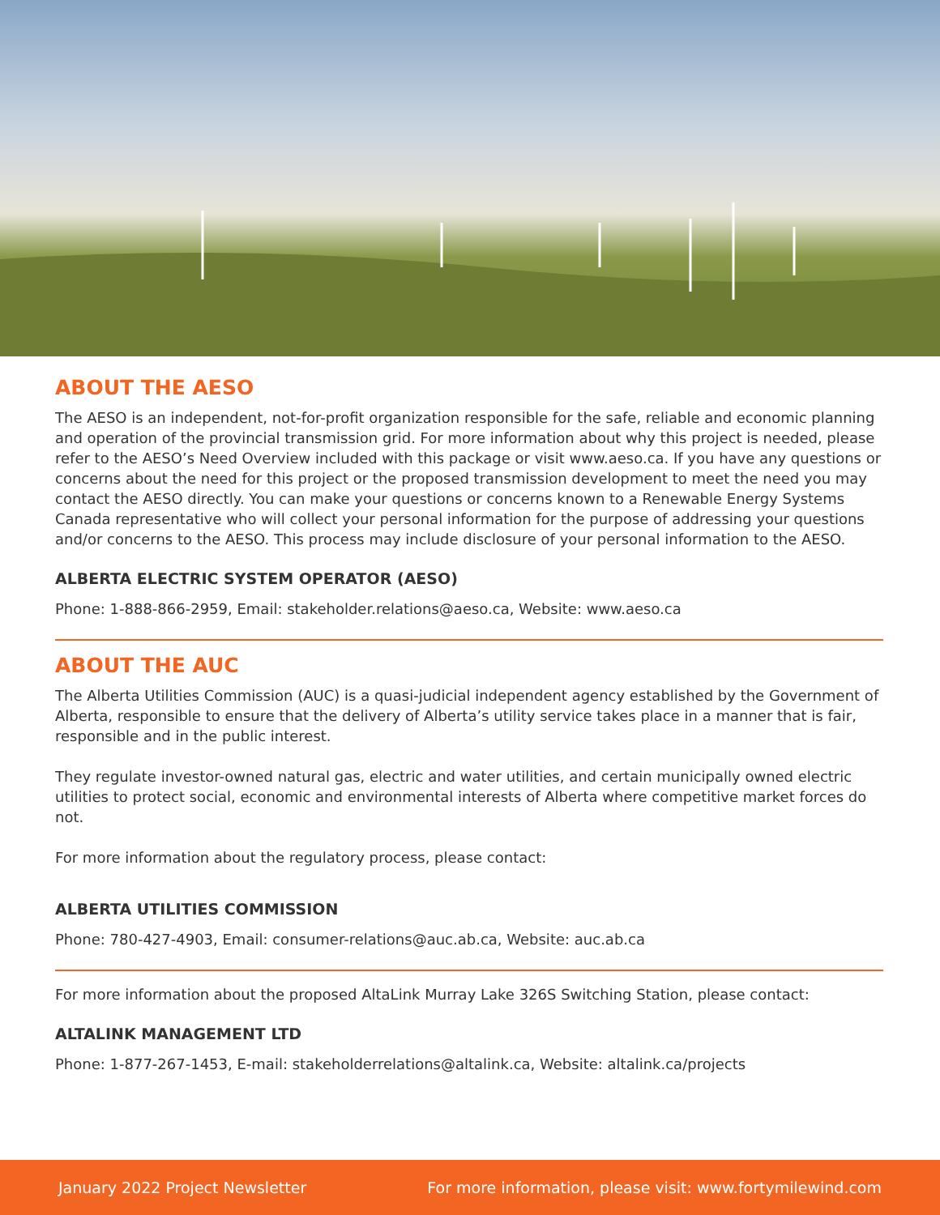ABOUT THE AESO
The AESO is an independent, not-for-profit organization responsible for the safe, reliable and economic planning and operation of the provincial transmission grid. For more information about why this project is needed, please refer to the AESO’s Need Overview included with this package or visit www.aeso.ca. If you have any questions or concerns about the need for this project or the proposed transmission development to meet the need you may contact the AESO directly. You can make your questions or concerns known to a Renewable Energy Systems Canada representative who will collect your personal information for the purpose of addressing your questions and/or concerns to the AESO. This process may include disclosure of your personal information to the AESO.
ALBERTA ELECTRIC SYSTEM OPERATOR (AESO)
Phone: 1-888-866-2959, Email: stakeholder.relations@aeso.ca, Website: www.aeso.ca
ABOUT THE AUC
The Alberta Utilities Commission (AUC) is a quasi-judicial independent agency established by the Government of Alberta, responsible to ensure that the delivery of Alberta’s utility service takes place in a manner that is fair, responsible and in the public interest.
They regulate investor-owned natural gas, electric and water utilities, and certain municipally owned electric utilities to protect social, economic and environmental interests of Alberta where competitive market forces do not.
For more information about the regulatory process, please contact:
ALBERTA UTILITIES COMMISSION
Phone: 780-427-4903, Email: consumer-relations@auc.ab.ca, Website: auc.ab.ca
For more information about the proposed AltaLink Murray Lake 326S Switching Station, please contact:
ALTALINK MANAGEMENT LTD
Phone: 1-877-267-1453, E-mail: stakeholderrelations@altalink.ca, Website: altalink.ca/projects
January 2022 Project Newsletter For more information, please visit: www.fortymilewind.com